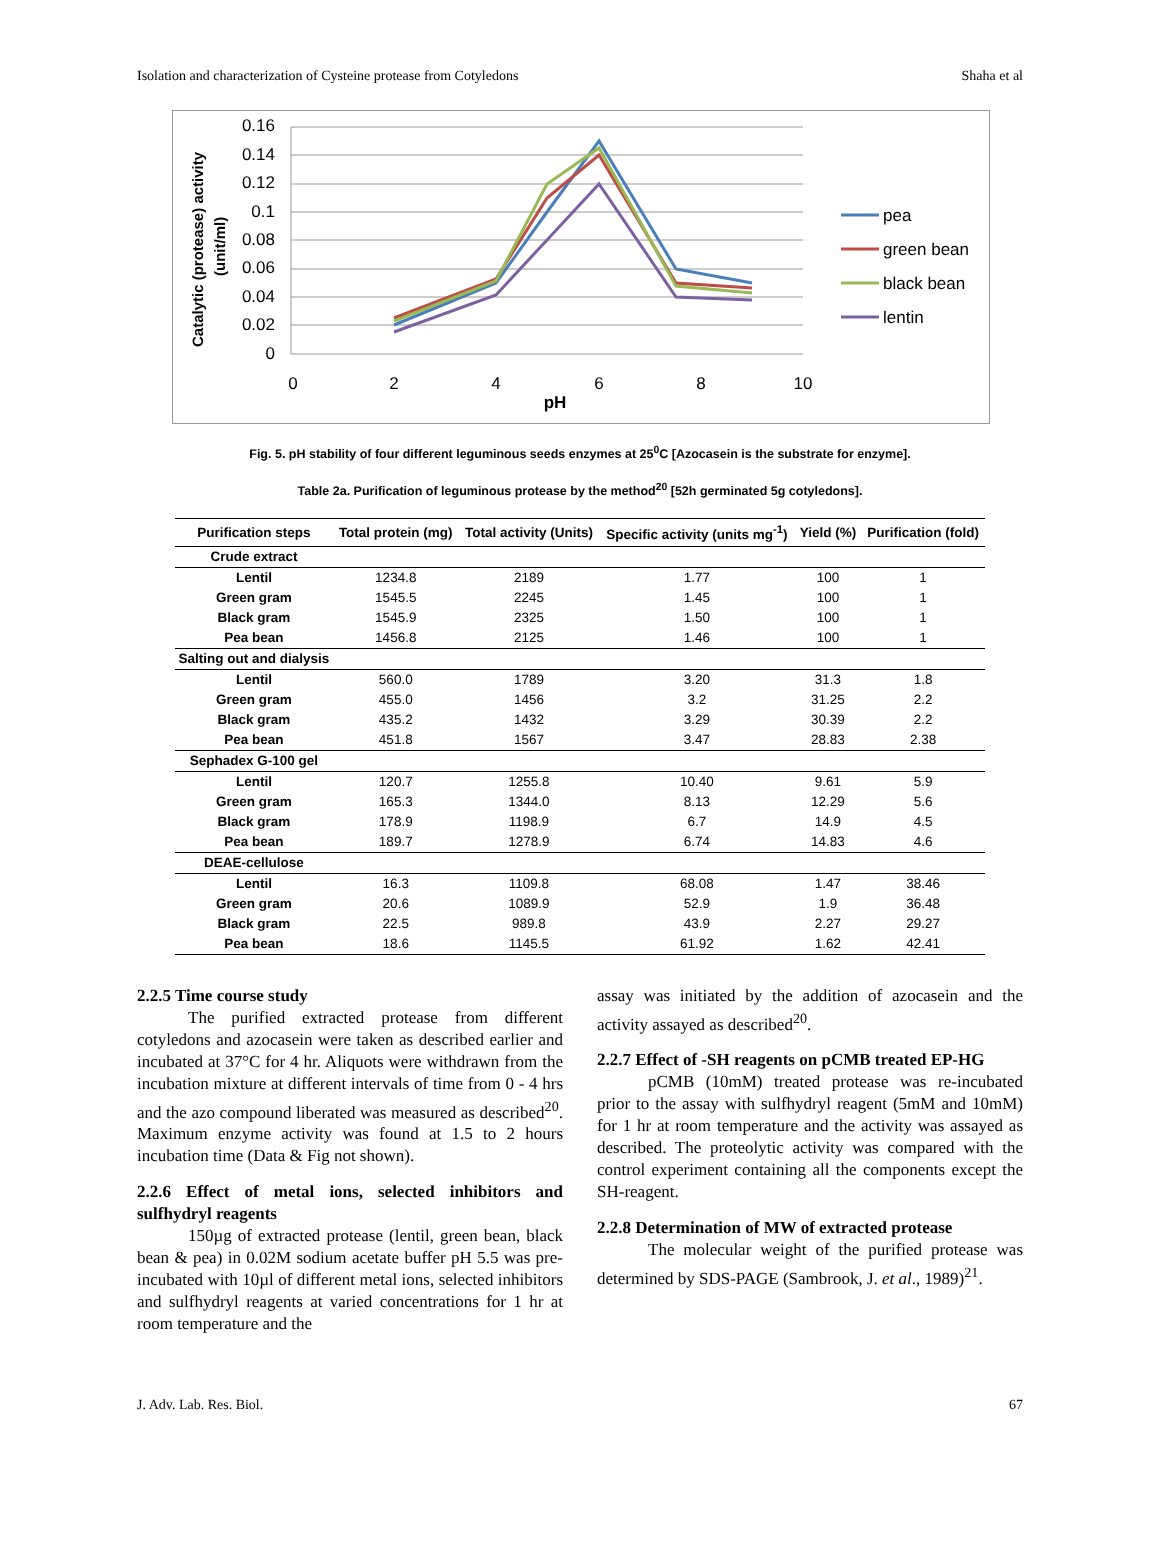Isolation and characterization of Cysteine protease from Cotyledons Shaha et al
Catalytic (protease) activity
(unit/ml)
0.16
0.14
0.12
0.1
0.08
0.06
0.04
0.02
0
0
2
4
6
8
10
pH
pea
green bean
black bean
lentin
Fig. 5. pH stability of four different leguminous seeds enzymes at 25<sup>0</sup>C [Azocasein is the substrate for enzyme].
Table 2a. Purification of leguminous protease by the method<sup>20</sup> [52h germinated 5g cotyledons].
| Purification steps | Total protein (mg) | Total activity (Units) | Specific activity (units mg<sup>-1</sup>) | Yield (%) | Purification (fold) |
| --- | --- | --- | --- | --- | --- |
| Crude extract | | | | | |
| Lentil | 1234.8 | 2189 | 1.77 | 100 | 1 |
| Green gram | 1545.5 | 2245 | 1.45 | 100 | 1 |
| Black gram | 1545.9 | 2325 | 1.50 | 100 | 1 |
| Pea bean | 1456.8 | 2125 | 1.46 | 100 | 1 |
| Salting out and dialysis | | | | | |
| Lentil | 560.0 | 1789 | 3.20 | 31.3 | 1.8 |
| Green gram | 455.0 | 1456 | 3.2 | 31.25 | 2.2 |
| Black gram | 435.2 | 1432 | 3.29 | 30.39 | 2.2 |
| Pea bean | 451.8 | 1567 | 3.47 | 28.83 | 2.38 |
| Sephadex G-100 gel | | | | | |
| Lentil | 120.7 | 1255.8 | 10.40 | 9.61 | 5.9 |
| Green gram | 165.3 | 1344.0 | 8.13 | 12.29 | 5.6 |
| Black gram | 178.9 | 1198.9 | 6.7 | 14.9 | 4.5 |
| Pea bean | 189.7 | 1278.9 | 6.74 | 14.83 | 4.6 |
| DEAE-cellulose | | | | | |
| Lentil | 16.3 | 1109.8 | 68.08 | 1.47 | 38.46 |
| Green gram | 20.6 | 1089.9 | 52.9 | 1.9 | 36.48 |
| Black gram | 22.5 | 989.8 | 43.9 | 2.27 | 29.27 |
| Pea bean | 18.6 | 1145.5 | 61.92 | 1.62 | 42.41 |
2.2.5 Time course study
The purified extracted protease from different cotyledons and azocasein were taken as described earlier and incubated at 37°C for 4 hr. Aliquots were withdrawn from the incubation mixture at different intervals of time from 0 - 4 hrs and the azo compound liberated was measured as described<sup>20</sup>. Maximum enzyme activity was found at 1.5 to 2 hours incubation time (Data & Fig not shown).
2.2.6 Effect of metal ions, selected inhibitors and sulfhydryl reagents
150µg of extracted protease (lentil, green bean, black bean & pea) in 0.02M sodium acetate buffer pH 5.5 was pre-incubated with 10µl of different metal ions, selected inhibitors and sulfhydryl reagents at varied concentrations for 1 hr at room temperature and the
assay was initiated by the addition of azocasein and the activity assayed as described<sup>20</sup>.
2.2.7 Effect of -SH reagents on pCMB treated EP-HG
pCMB (10mM) treated protease was re-incubated prior to the assay with sulfhydryl reagent (5mM and 10mM) for 1 hr at room temperature and the activity was assayed as described. The proteolytic activity was compared with the control experiment containing all the components except the SH-reagent.
2.2.8 Determination of MW of extracted protease
The molecular weight of the purified protease was determined by SDS-PAGE (Sambrook, J. et al., 1989)<sup>21</sup>.
J. Adv. Lab. Res. Biol. 67